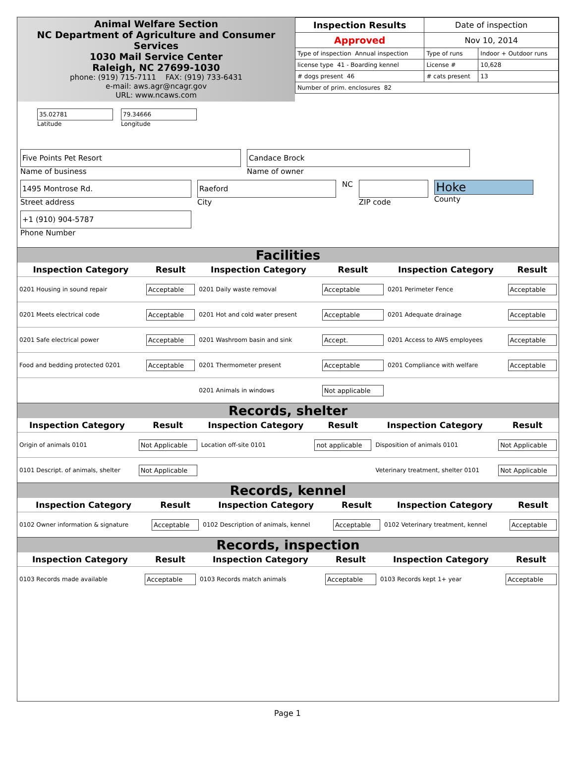Animal Welfare Section
NC Department of Agriculture and Consumer Services
1030 Mail Service Center
Raleigh, NC 27699-1030
phone: (919) 715-7111 FAX: (919) 733-6431
e-mail: aws.agr@ncagr.gov
URL: www.ncaws.com
35.02781
Latitude
79.34666
Longitude
| Inspection Results | Date of inspection | |
| Approved | Nov 10, 2014 | |
| Type of inspection Annual inspection | Type of runs | Indoor + Outdoor runs |
| license type 41 - Boarding kennel | License # | 10,628 |
| # dogs present 46 | # cats present | 13 |
| Number of prim. enclosures 82 | | |
Five Points Pet Resort
Name of business
Candace Brock
Name of owner
1495 Montrose Rd.
Street address
Raeford
City
NC ZIP code
Hoke
County
+1 (910) 904-5787
Phone Number
Facilities
| Inspection Category | Result | Inspection Category | Result | Inspection Category | Result |
| --- | --- | --- | --- | --- | --- |
| 0201 Housing in sound repair | Acceptable | 0201 Daily waste removal | Acceptable | 0201 Perimeter Fence | Acceptable |
| 0201 Meets electrical code | Acceptable | 0201 Hot and cold water present | Acceptable | 0201 Adequate drainage | Acceptable |
| 0201 Safe electrical power | Acceptable | 0201 Washroom basin and sink | Accept. | 0201 Access to AWS employees | Acceptable |
| Food and bedding protected 0201 | Acceptable | 0201 Thermometer present | Acceptable | 0201 Compliance with welfare | Acceptable |
| | | 0201 Animals in windows | Not applicable | | |
Records, shelter
| Inspection Category | Result | Inspection Category | Result | Inspection Category | Result |
| --- | --- | --- | --- | --- | --- |
| Origin of animals 0101 | Not Applicable | Location off-site 0101 | not applicable | Disposition of animals 0101 | Not Applicable |
| 0101 Descript. of animals, shelter | Not Applicable | | | Veterinary treatment, shelter 0101 | Not Applicable |
Records, kennel
| Inspection Category | Result | Inspection Category | Result | Inspection Category | Result |
| --- | --- | --- | --- | --- | --- |
| 0102 Owner information & signature | Acceptable | 0102 Description of animals, kennel | Acceptable | 0102 Veterinary treatment, kennel | Acceptable |
Records, inspection
| Inspection Category | Result | Inspection Category | Result | Inspection Category | Result |
| --- | --- | --- | --- | --- | --- |
| 0103 Records made available | Acceptable | 0103 Records match animals | Acceptable | 0103 Records kept 1+ year | Acceptable |
Page 1